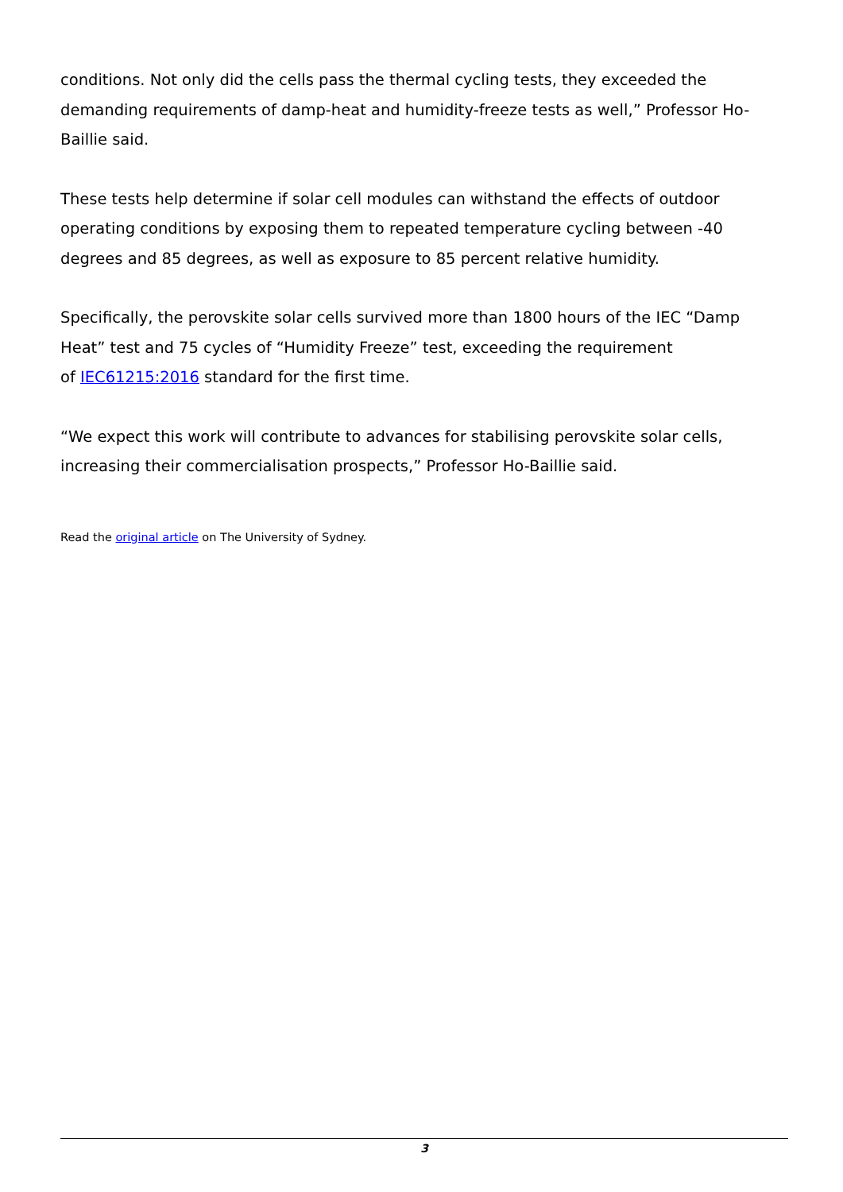conditions. Not only did the cells pass the thermal cycling tests, they exceeded the demanding requirements of damp-heat and humidity-freeze tests as well,” Professor Ho-Baillie said.
These tests help determine if solar cell modules can withstand the effects of outdoor operating conditions by exposing them to repeated temperature cycling between -40 degrees and 85 degrees, as well as exposure to 85 percent relative humidity.
Specifically, the perovskite solar cells survived more than 1800 hours of the IEC “Damp Heat” test and 75 cycles of “Humidity Freeze” test, exceeding the requirement
of IEC61215:2016 standard for the first time.
“We expect this work will contribute to advances for stabilising perovskite solar cells, increasing their commercialisation prospects,” Professor Ho-Baillie said.
Read the original article on The University of Sydney.
3